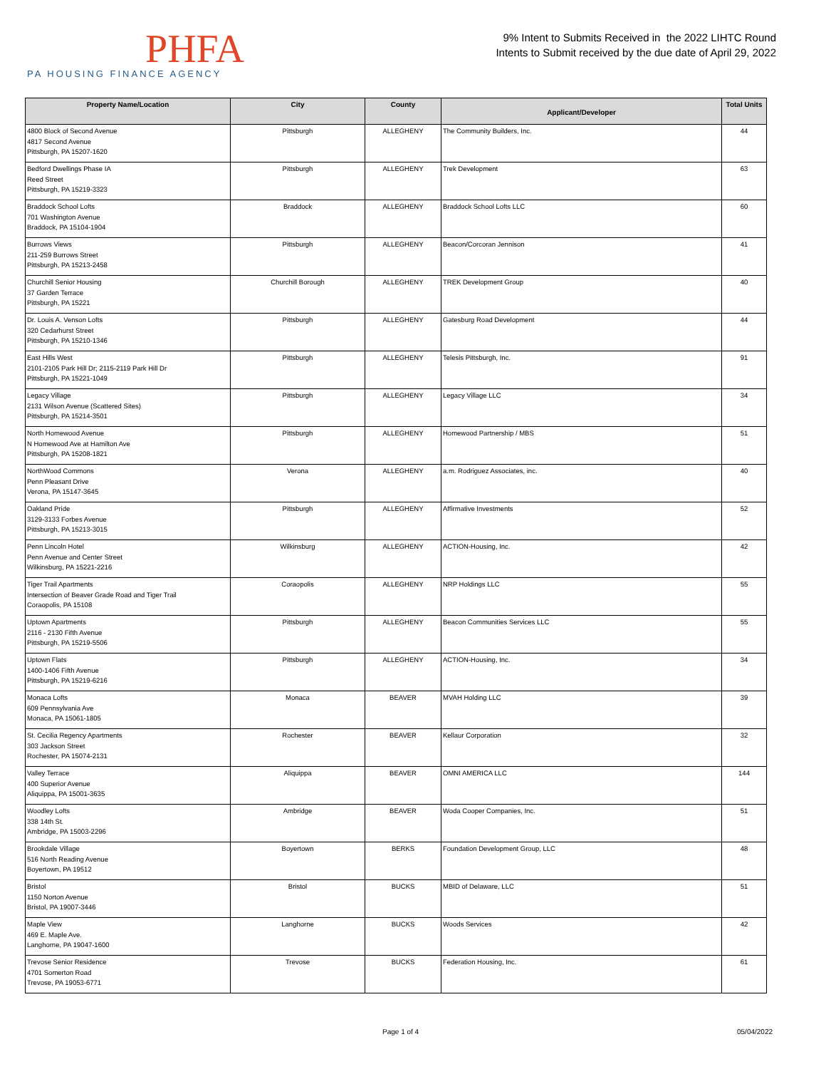PHFA
PA HOUSING FINANCE AGENCY
9% Intent to Submits Received in the 2022 LIHTC Round
Intents to Submit received by the due date of April 29, 2022
| Property Name/Location | City | County | Applicant/Developer | Total Units |
| --- | --- | --- | --- | --- |
| 4800 Block of Second Avenue 4817 Second Avenue Pittsburgh, PA 15207-1620 | Pittsburgh | ALLEGHENY | The Community Builders, Inc. | 44 |
| Bedford Dwellings Phase IA Reed Street Pittsburgh, PA 15219-3323 | Pittsburgh | ALLEGHENY | Trek Development | 63 |
| Braddock School Lofts 701 Washington Avenue Braddock, PA 15104-1904 | Braddock | ALLEGHENY | Braddock School Lofts LLC | 60 |
| Burrows Views 211-259 Burrows Street Pittsburgh, PA 15213-2458 | Pittsburgh | ALLEGHENY | Beacon/Corcoran Jennison | 41 |
| Churchill Senior Housing 37 Garden Terrace Pittsburgh, PA 15221 | Churchill Borough | ALLEGHENY | TREK Development Group | 40 |
| Dr. Louis A. Venson Lofts 320 Cedarhurst Street Pittsburgh, PA 15210-1346 | Pittsburgh | ALLEGHENY | Gatesburg Road Development | 44 |
| East Hills West 2101-2105 Park Hill Dr; 2115-2119 Park Hill Dr Pittsburgh, PA 15221-1049 | Pittsburgh | ALLEGHENY | Telesis Pittsburgh, Inc. | 91 |
| Legacy Village 2131 Wilson Avenue (Scattered Sites) Pittsburgh, PA 15214-3501 | Pittsburgh | ALLEGHENY | Legacy Village LLC | 34 |
| North Homewood Avenue N Homewood Ave at Hamilton Ave Pittsburgh, PA 15208-1821 | Pittsburgh | ALLEGHENY | Homewood Partnership / MBS | 51 |
| NorthWood Commons Penn Pleasant Drive Verona, PA 15147-3645 | Verona | ALLEGHENY | a.m. Rodriguez Associates, inc. | 40 |
| Oakland Pride 3129-3133 Forbes Avenue Pittsburgh, PA 15213-3015 | Pittsburgh | ALLEGHENY | Affirmative Investments | 52 |
| Penn Lincoln Hotel Penn Avenue and Center Street Wilkinsburg, PA 15221-2216 | Wilkinsburg | ALLEGHENY | ACTION-Housing, Inc. | 42 |
| Tiger Trail Apartments Intersection of Beaver Grade Road and Tiger Trail Coraopolis, PA 15108 | Coraopolis | ALLEGHENY | NRP Holdings LLC | 55 |
| Uptown Apartments 2116 - 2130 Fifth Avenue Pittsburgh, PA 15219-5506 | Pittsburgh | ALLEGHENY | Beacon Communities Services LLC | 55 |
| Uptown Flats 1400-1406 Fifth Avenue Pittsburgh, PA 15219-6216 | Pittsburgh | ALLEGHENY | ACTION-Housing, Inc. | 34 |
| Monaca Lofts 609 Pennsylvania Ave Monaca, PA 15061-1805 | Monaca | BEAVER | MVAH Holding LLC | 39 |
| St. Cecilia Regency Apartments 303 Jackson Street Rochester, PA 15074-2131 | Rochester | BEAVER | Kellaur Corporation | 32 |
| Valley Terrace 400 Superior Avenue Aliquippa, PA 15001-3635 | Aliquippa | BEAVER | OMNI AMERICA LLC | 144 |
| Woodley Lofts 338 14th St. Ambridge, PA 15003-2296 | Ambridge | BEAVER | Woda Cooper Companies, Inc. | 51 |
| Brookdale Village 516 North Reading Avenue Boyertown, PA 19512 | Boyertown | BERKS | Foundation Development Group, LLC | 48 |
| Bristol 1150 Norton Avenue Bristol, PA 19007-3446 | Bristol | BUCKS | MBID of Delaware, LLC | 51 |
| Maple View 469 E. Maple Ave. Langhorne, PA 19047-1600 | Langhorne | BUCKS | Woods Services | 42 |
| Trevose Senior Residence 4701 Somerton Road Trevose, PA 19053-6771 | Trevose | BUCKS | Federation Housing, Inc. | 61 |
Page 1 of 4 05/04/2022